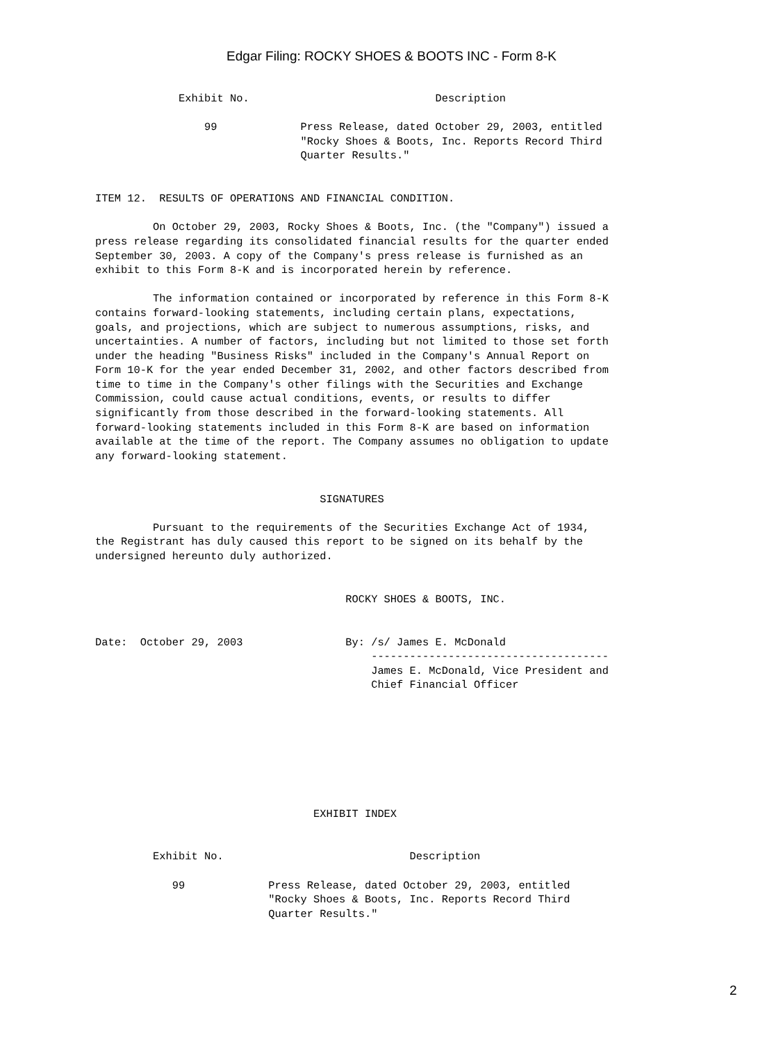Edgar Filing: ROCKY SHOES & BOOTS INC - Form 8-K
             Exhibit No.                             Description

                 99             Press Release, dated October 29, 2003, entitled
                                "Rocky Shoes & Boots, Inc. Reports Record Third
                                Quarter Results."


ITEM 12.  RESULTS OF OPERATIONS AND FINANCIAL CONDITION.

         On October 29, 2003, Rocky Shoes & Boots, Inc. (the "Company") issued a
press release regarding its consolidated financial results for the quarter ended
September 30, 2003. A copy of the Company's press release is furnished as an
exhibit to this Form 8-K and is incorporated herein by reference.

         The information contained or incorporated by reference in this Form 8-K
contains forward-looking statements, including certain plans, expectations,
goals, and projections, which are subject to numerous assumptions, risks, and
uncertainties. A number of factors, including but not limited to those set forth
under the heading "Business Risks" included in the Company's Annual Report on
Form 10-K for the year ended December 31, 2002, and other factors described from
time to time in the Company's other filings with the Securities and Exchange
Commission, could cause actual conditions, events, or results to differ
significantly from those described in the forward-looking statements. All
forward-looking statements included in this Form 8-K are based on information
available at the time of the report. The Company assumes no obligation to update
any forward-looking statement.


                                   SIGNATURES

         Pursuant to the requirements of the Securities Exchange Act of 1934,
the Registrant has duly caused this report to be signed on its behalf by the
undersigned hereunto duly authorized.


                                       ROCKY SHOES & BOOTS, INC.


Date:  October 29, 2003                By: /s/ James E. McDonald
                                           -------------------------------------
                                           James E. McDonald, Vice President and
                                           Chief Financial Officer








                                  EXHIBIT INDEX


         Exhibit No.                             Description

            99             Press Release, dated October 29, 2003, entitled
                           "Rocky Shoes & Boots, Inc. Reports Record Third
                           Quarter Results."
2